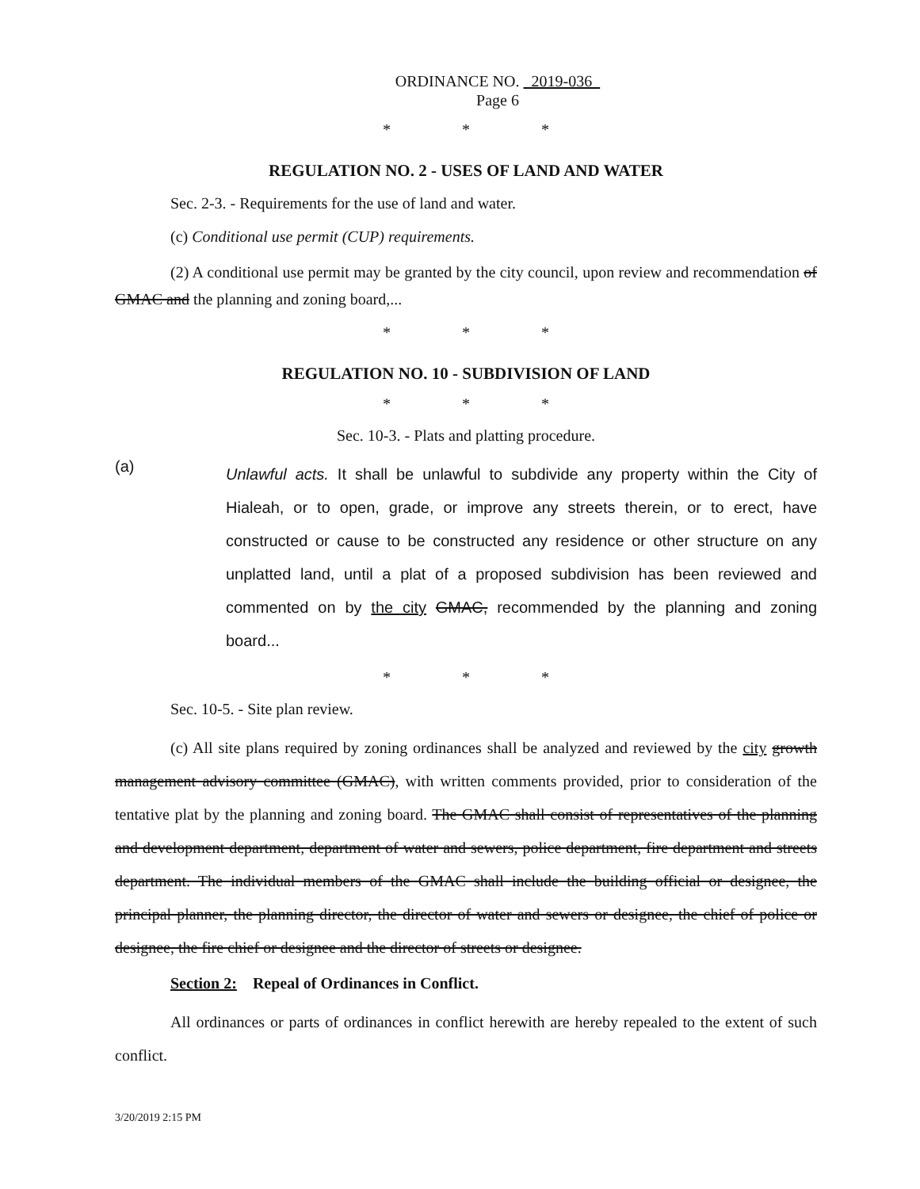ORDINANCE NO. 2019-036
Page 6
* * *
REGULATION NO. 2 - USES OF LAND AND WATER
Sec. 2-3. - Requirements for the use of land and water.
(c) Conditional use permit (CUP) requirements.
(2) A conditional use permit may be granted by the city council, upon review and recommendation of GMAC and the planning and zoning board,...
* * *
REGULATION NO. 10 - SUBDIVISION OF LAND
* * *
Sec. 10-3. - Plats and platting procedure.
(a)
Unlawful acts. It shall be unlawful to subdivide any property within the City of Hialeah, or to open, grade, or improve any streets therein, or to erect, have constructed or cause to be constructed any residence or other structure on any unplatted land, until a plat of a proposed subdivision has been reviewed and commented on by the city GMAC, recommended by the planning and zoning board...
* * *
Sec. 10-5. - Site plan review.
(c) All site plans required by zoning ordinances shall be analyzed and reviewed by the city growth management advisory committee (GMAC), with written comments provided, prior to consideration of the tentative plat by the planning and zoning board. The GMAC shall consist of representatives of the planning and development department, department of water and sewers, police department, fire department and streets department. The individual members of the GMAC shall include the building official or designee, the principal planner, the planning director, the director of water and sewers or designee, the chief of police or designee, the fire chief or designee and the director of streets or designee.
Section 2: Repeal of Ordinances in Conflict.
All ordinances or parts of ordinances in conflict herewith are hereby repealed to the extent of such conflict.
3/20/2019 2:15 PM